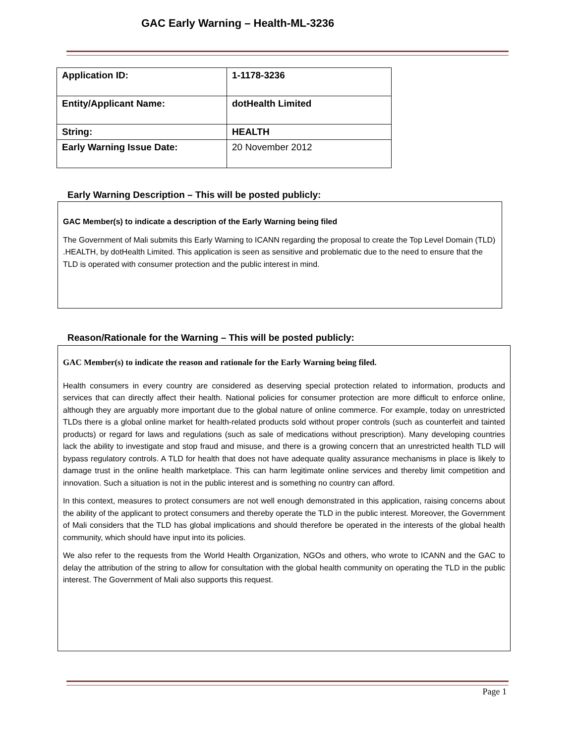GAC Early Warning – Health-ML-3236
| Application ID: | 1-1178-3236 |
| Entity/Applicant Name: | dotHealth Limited |
| String: | HEALTH |
| Early Warning Issue Date: | 20 November 2012 |
Early Warning Description – This will be posted publicly:
GAC Member(s) to indicate a description of the Early Warning being filed
The Government of Mali submits this Early Warning to ICANN regarding the proposal to create the Top Level Domain (TLD) .HEALTH, by dotHealth Limited. This application is seen as sensitive and problematic due to the need to ensure that the TLD is operated with consumer protection and the public interest in mind.
Reason/Rationale for the Warning – This will be posted publicly:
GAC Member(s) to indicate the reason and rationale for the Early Warning being filed.
Health consumers in every country are considered as deserving special protection related to information, products and services that can directly affect their health. National policies for consumer protection are more difficult to enforce online, although they are arguably more important due to the global nature of online commerce. For example, today on unrestricted TLDs there is a global online market for health-related products sold without proper controls (such as counterfeit and tainted products) or regard for laws and regulations (such as sale of medications without prescription). Many developing countries lack the ability to investigate and stop fraud and misuse, and there is a growing concern that an unrestricted health TLD will bypass regulatory controls. A TLD for health that does not have adequate quality assurance mechanisms in place is likely to damage trust in the online health marketplace. This can harm legitimate online services and thereby limit competition and innovation. Such a situation is not in the public interest and is something no country can afford.
In this context, measures to protect consumers are not well enough demonstrated in this application, raising concerns about the ability of the applicant to protect consumers and thereby operate the TLD in the public interest. Moreover, the Government of Mali considers that the TLD has global implications and should therefore be operated in the interests of the global health community, which should have input into its policies.
We also refer to the requests from the World Health Organization, NGOs and others, who wrote to ICANN and the GAC to delay the attribution of the string to allow for consultation with the global health community on operating the TLD in the public interest. The Government of Mali also supports this request.
Page 1